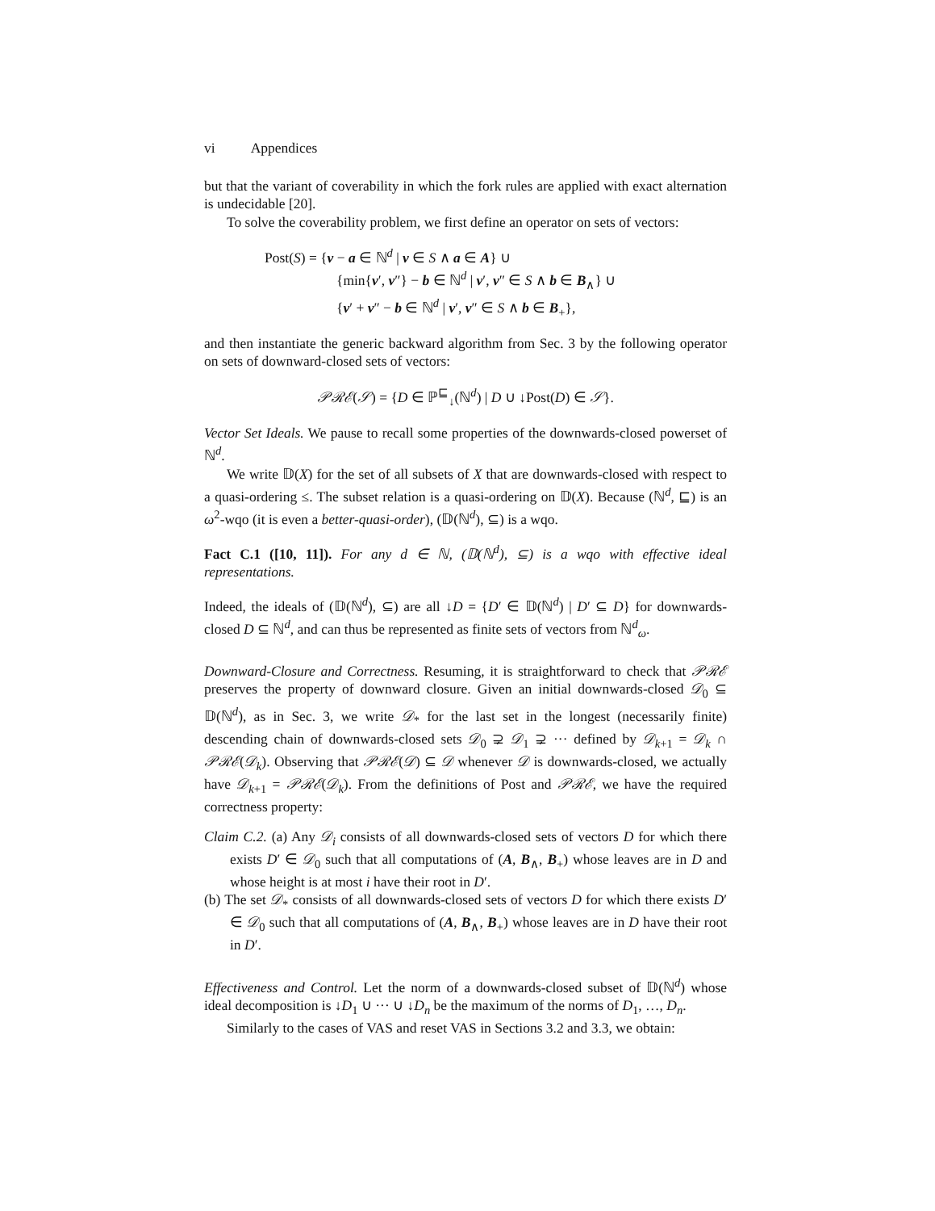vi Appendices
but that the variant of coverability in which the fork rules are applied with exact alternation is undecidable [20].
To solve the coverability problem, we first define an operator on sets of vectors:
Post(S) = {v − a ∈ ℕ<sup>d</sup> | v ∈ S ∧ a ∈ A} ∪
{min{v′, v″} − b ∈ ℕ<sup>d</sup> | v′, v″ ∈ S ∧ b ∈ B<sub>∧</sub>} ∪
{v′ + v″ − b ∈ ℕ<sup>d</sup> | v′, v″ ∈ S ∧ b ∈ B<sub>+</sub>},
and then instantiate the generic backward algorithm from Sec. 3 by the following operator on sets of downward-closed sets of vectors:
𝒫ℛℰ(𝒮) = {D ∈ ℙ<sup>⊑</sup><sub>↓</sub>(ℕ<sup>d</sup>) | D ∪ ↓Post(D) ∈ 𝒮}.
Vector Set Ideals. We pause to recall some properties of the downwards-closed powerset of ℕ<sup>d</sup>.
We write 𝔻(X) for the set of all subsets of X that are downwards-closed with respect to a quasi-ordering ≤. The subset relation is a quasi-ordering on 𝔻(X). Because (ℕ<sup>d</sup>, ⊑) is an ω<sup>2</sup>-wqo (it is even a better-quasi-order), (𝔻(ℕ<sup>d</sup>), ⊆) is a wqo.
Fact C.1 ([10, 11]). For any d ∈ ℕ, (𝔻(ℕ<sup>d</sup>), ⊆) is a wqo with effective ideal representations.
Indeed, the ideals of (𝔻(ℕ<sup>d</sup>), ⊆) are all ↓D = {D′ ∈ 𝔻(ℕ<sup>d</sup>) | D′ ⊆ D} for downwards-closed D ⊆ ℕ<sup>d</sup>, and can thus be represented as finite sets of vectors from ℕ<sup>d</sup><sub>ω</sub>.
Downward-Closure and Correctness. Resuming, it is straightforward to check that 𝒫ℛℰ preserves the property of downward closure. Given an initial downwards-closed 𝒟<sub>0</sub> ⊆ 𝔻(ℕ<sup>d</sup>), as in Sec. 3, we write 𝒟<sub>*</sub> for the last set in the longest (necessarily finite) descending chain of downwards-closed sets 𝒟<sub>0</sub> ⊋ 𝒟<sub>1</sub> ⊋ ··· defined by 𝒟<sub>k+1</sub> = 𝒟<sub>k</sub> ∩ 𝒫ℛℰ(𝒟<sub>k</sub>). Observing that 𝒫ℛℰ(𝒟) ⊆ 𝒟 whenever 𝒟 is downwards-closed, we actually have 𝒟<sub>k+1</sub> = 𝒫ℛℰ(𝒟<sub>k</sub>). From the definitions of Post and 𝒫ℛℰ, we have the required correctness property:
Claim C.2. (a) Any 𝒟<sub>i</sub> consists of all downwards-closed sets of vectors D for which there exists D′ ∈ 𝒟<sub>0</sub> such that all computations of (A, B<sub>∧</sub>, B<sub>+</sub>) whose leaves are in D and whose height is at most i have their root in D′.
(b) The set 𝒟<sub>*</sub> consists of all downwards-closed sets of vectors D for which there exists D′ ∈ 𝒟<sub>0</sub> such that all computations of (A, B<sub>∧</sub>, B<sub>+</sub>) whose leaves are in D have their root in D′.
Effectiveness and Control. Let the norm of a downwards-closed subset of 𝔻(ℕ<sup>d</sup>) whose ideal decomposition is ↓D<sub>1</sub> ∪ ··· ∪ ↓D<sub>n</sub> be the maximum of the norms of D<sub>1</sub>, …, D<sub>n</sub>.
Similarly to the cases of VAS and reset VAS in Sections 3.2 and 3.3, we obtain: